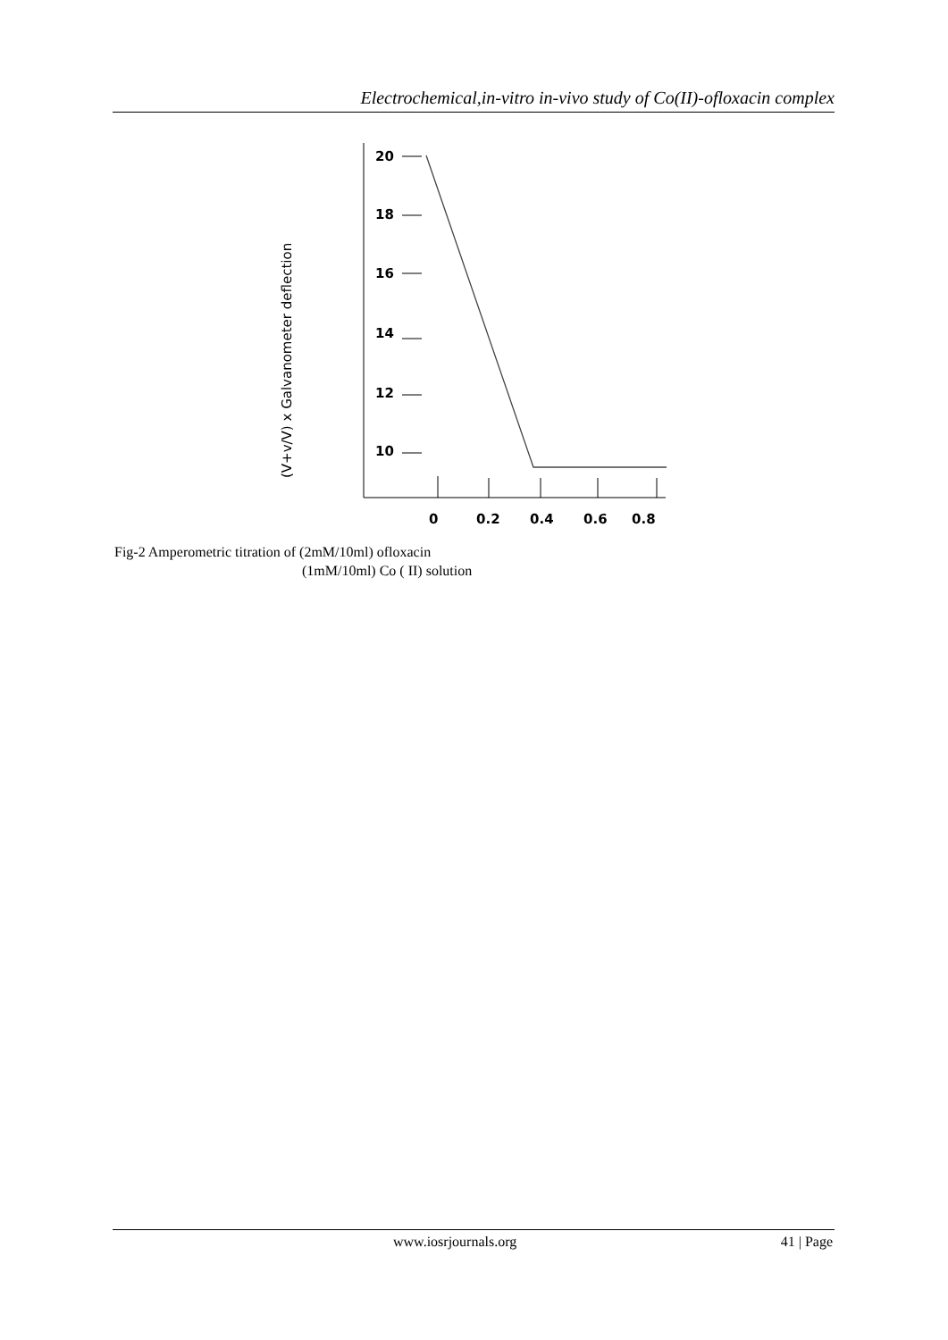Electrochemical,in-vitro in-vivo study of Co(II)-ofloxacin complex
(V+v/V) x Galvanometer deflection
20
18
16
14
12
10
0
0.2
0.4
0.6
0.8
Fig-2 Amperometric titration of (2mM/10ml) ofloxacin
(1mM/10ml) Co ( II) solution
www.iosrjournals.org 41 | Page